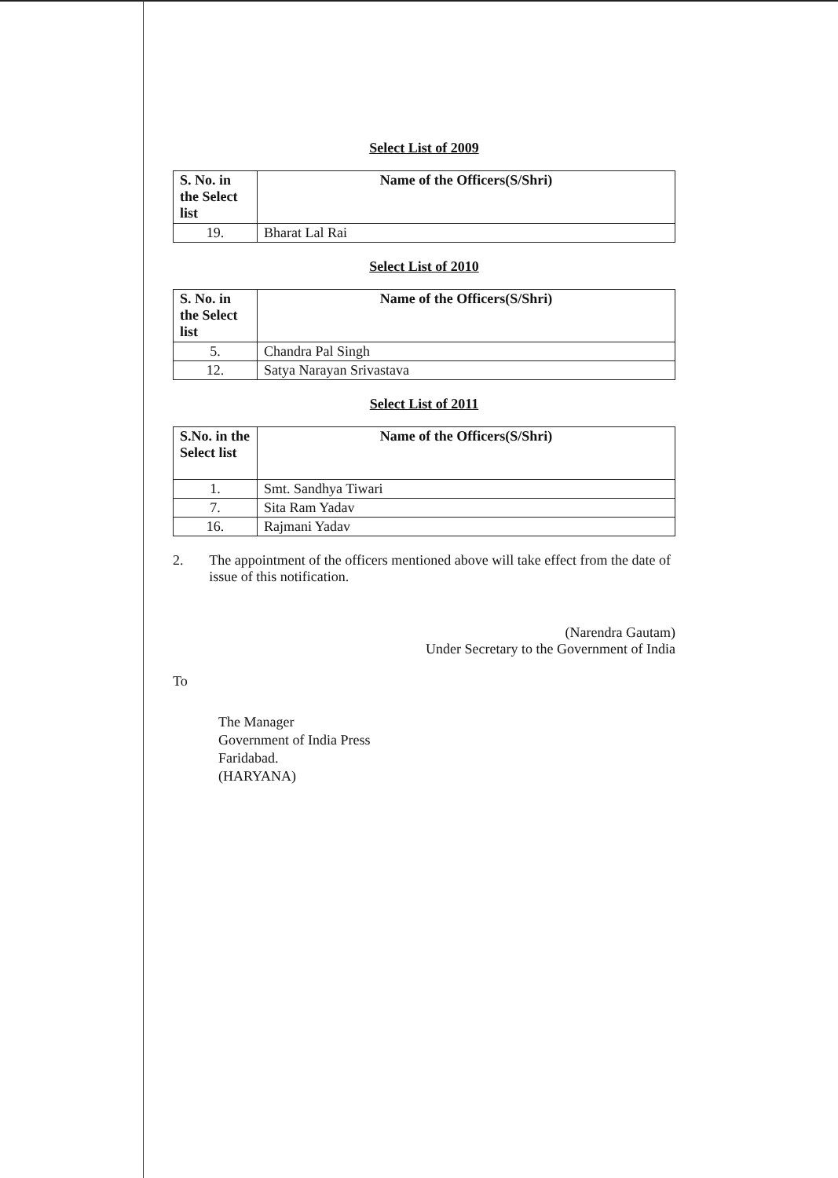Select List of 2009
| S. No. in the Select list | Name of the Officers(S/Shri) |
| --- | --- |
| 19. | Bharat Lal Rai |
Select List of 2010
| S. No. in the Select list | Name of the Officers(S/Shri) |
| --- | --- |
| 5. | Chandra Pal Singh |
| 12. | Satya Narayan Srivastava |
Select List of 2011
| S.No. in the Select list | Name of the Officers(S/Shri) |
| --- | --- |
| 1. | Smt. Sandhya Tiwari |
| 7. | Sita Ram Yadav |
| 16. | Rajmani Yadav |
2. The appointment of the officers mentioned above will take effect from the date of issue of this notification.
(Narendra Gautam)
Under Secretary to the Government of India
To
The Manager
Government of India Press
Faridabad.
(HARYANA)